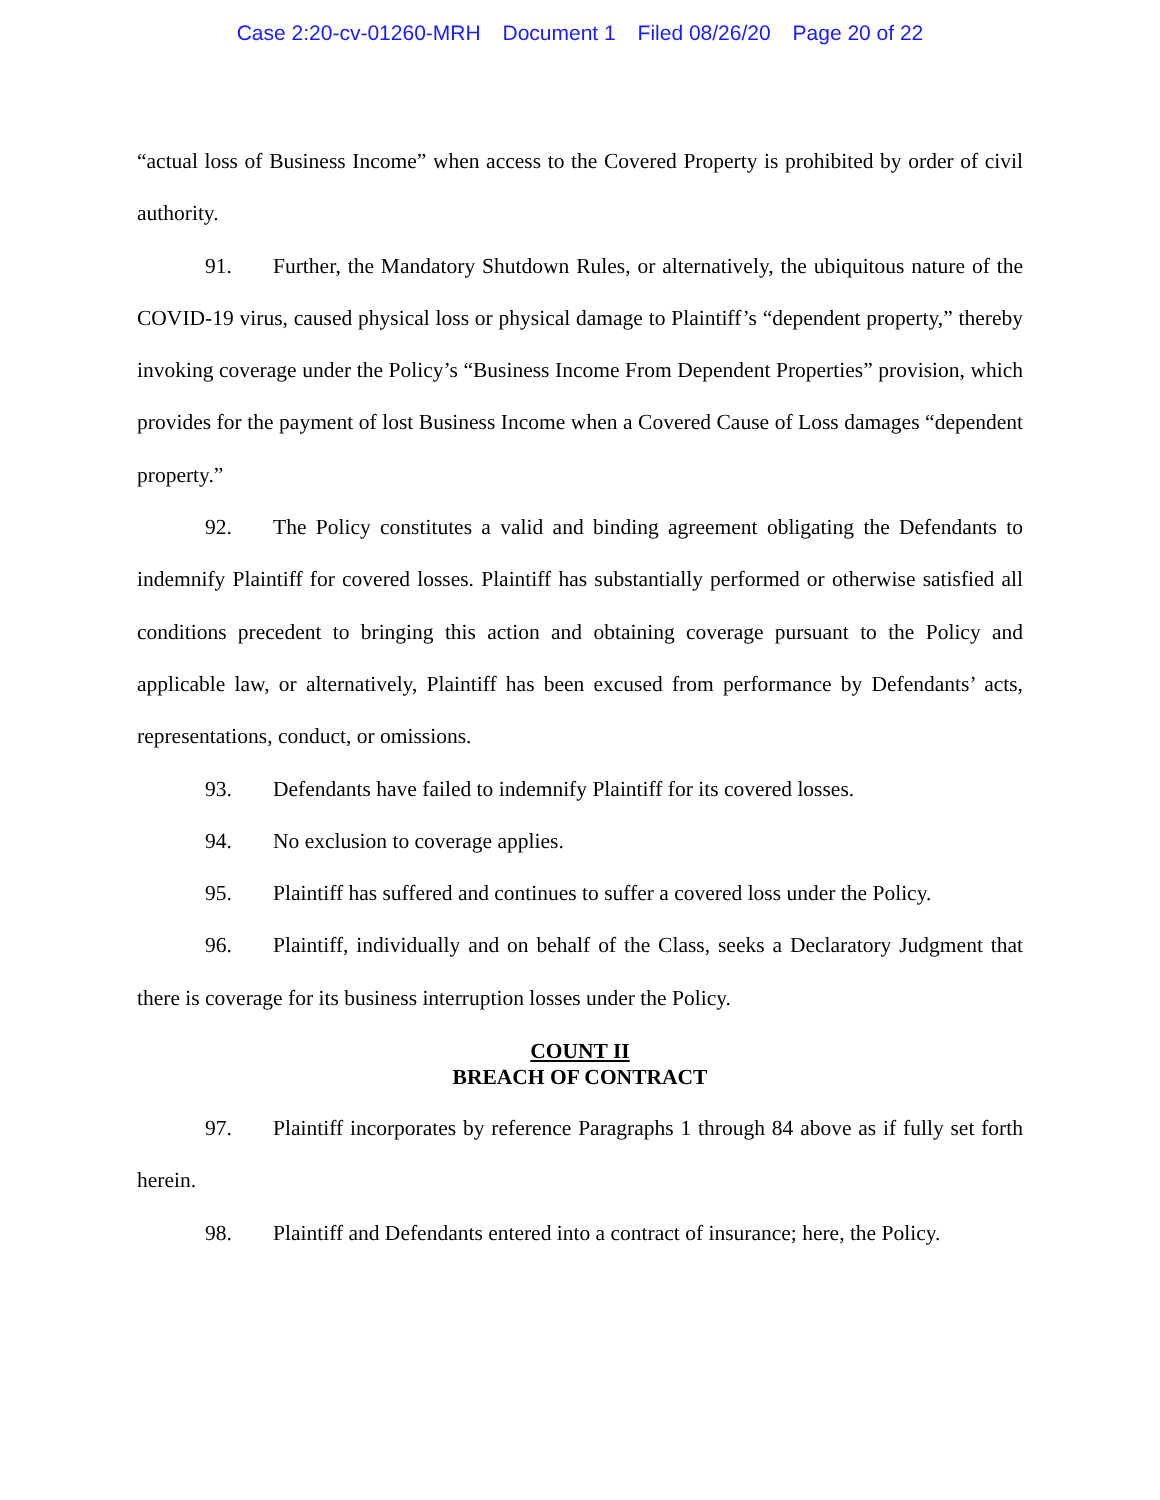Case 2:20-cv-01260-MRH Document 1 Filed 08/26/20 Page 20 of 22
“actual loss of Business Income” when access to the Covered Property is prohibited by order of civil authority.
91. Further, the Mandatory Shutdown Rules, or alternatively, the ubiquitous nature of the COVID-19 virus, caused physical loss or physical damage to Plaintiff’s “dependent property,” thereby invoking coverage under the Policy’s “Business Income From Dependent Properties” provision, which provides for the payment of lost Business Income when a Covered Cause of Loss damages “dependent property.”
92. The Policy constitutes a valid and binding agreement obligating the Defendants to indemnify Plaintiff for covered losses. Plaintiff has substantially performed or otherwise satisfied all conditions precedent to bringing this action and obtaining coverage pursuant to the Policy and applicable law, or alternatively, Plaintiff has been excused from performance by Defendants’ acts, representations, conduct, or omissions.
93. Defendants have failed to indemnify Plaintiff for its covered losses.
94. No exclusion to coverage applies.
95. Plaintiff has suffered and continues to suffer a covered loss under the Policy.
96. Plaintiff, individually and on behalf of the Class, seeks a Declaratory Judgment that there is coverage for its business interruption losses under the Policy.
COUNT II
BREACH OF CONTRACT
97. Plaintiff incorporates by reference Paragraphs 1 through 84 above as if fully set forth herein.
98. Plaintiff and Defendants entered into a contract of insurance; here, the Policy.